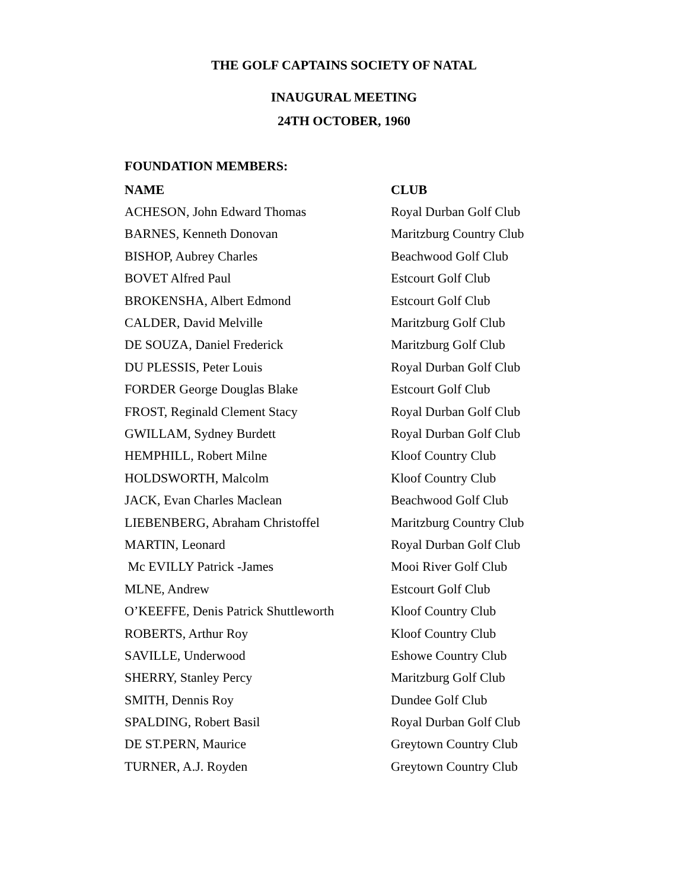THE GOLF CAPTAINS SOCIETY OF NATAL
INAUGURAL MEETING
24TH OCTOBER, 1960
FOUNDATION MEMBERS:
| NAME | CLUB |
| --- | --- |
| ACHESON, John Edward Thomas | Royal Durban Golf Club |
| BARNES, Kenneth Donovan | Maritzburg Country Club |
| BISHOP, Aubrey Charles | Beachwood Golf Club |
| BOVET Alfred Paul | Estcourt Golf Club |
| BROKENSHA, Albert Edmond | Estcourt Golf Club |
| CALDER, David Melville | Maritzburg Golf Club |
| DE SOUZA, Daniel Frederick | Maritzburg Golf Club |
| DU PLESSIS, Peter Louis | Royal Durban Golf Club |
| FORDER George Douglas Blake | Estcourt Golf Club |
| FROST, Reginald Clement Stacy | Royal Durban Golf Club |
| GWILLAM, Sydney Burdett | Royal Durban Golf Club |
| HEMPHILL, Robert Milne | Kloof Country Club |
| HOLDSWORTH, Malcolm | Kloof Country Club |
| JACK, Evan Charles Maclean | Beachwood Golf Club |
| LIEBENBERG, Abraham Christoffel | Maritzburg Country Club |
| MARTIN, Leonard | Royal Durban Golf Club |
| Mc EVILLY Patrick -James | Mooi River Golf Club |
| MLNE, Andrew | Estcourt Golf Club |
| O’KEEFFE, Denis Patrick Shuttleworth | Kloof Country Club |
| ROBERTS, Arthur Roy | Kloof Country Club |
| SAVILLE, Underwood | Eshowe Country Club |
| SHERRY, Stanley Percy | Maritzburg Golf Club |
| SMITH, Dennis Roy | Dundee Golf Club |
| SPALDING, Robert Basil | Royal Durban Golf Club |
| DE ST.PERN, Maurice | Greytown Country Club |
| TURNER, A.J. Royden | Greytown Country Club |